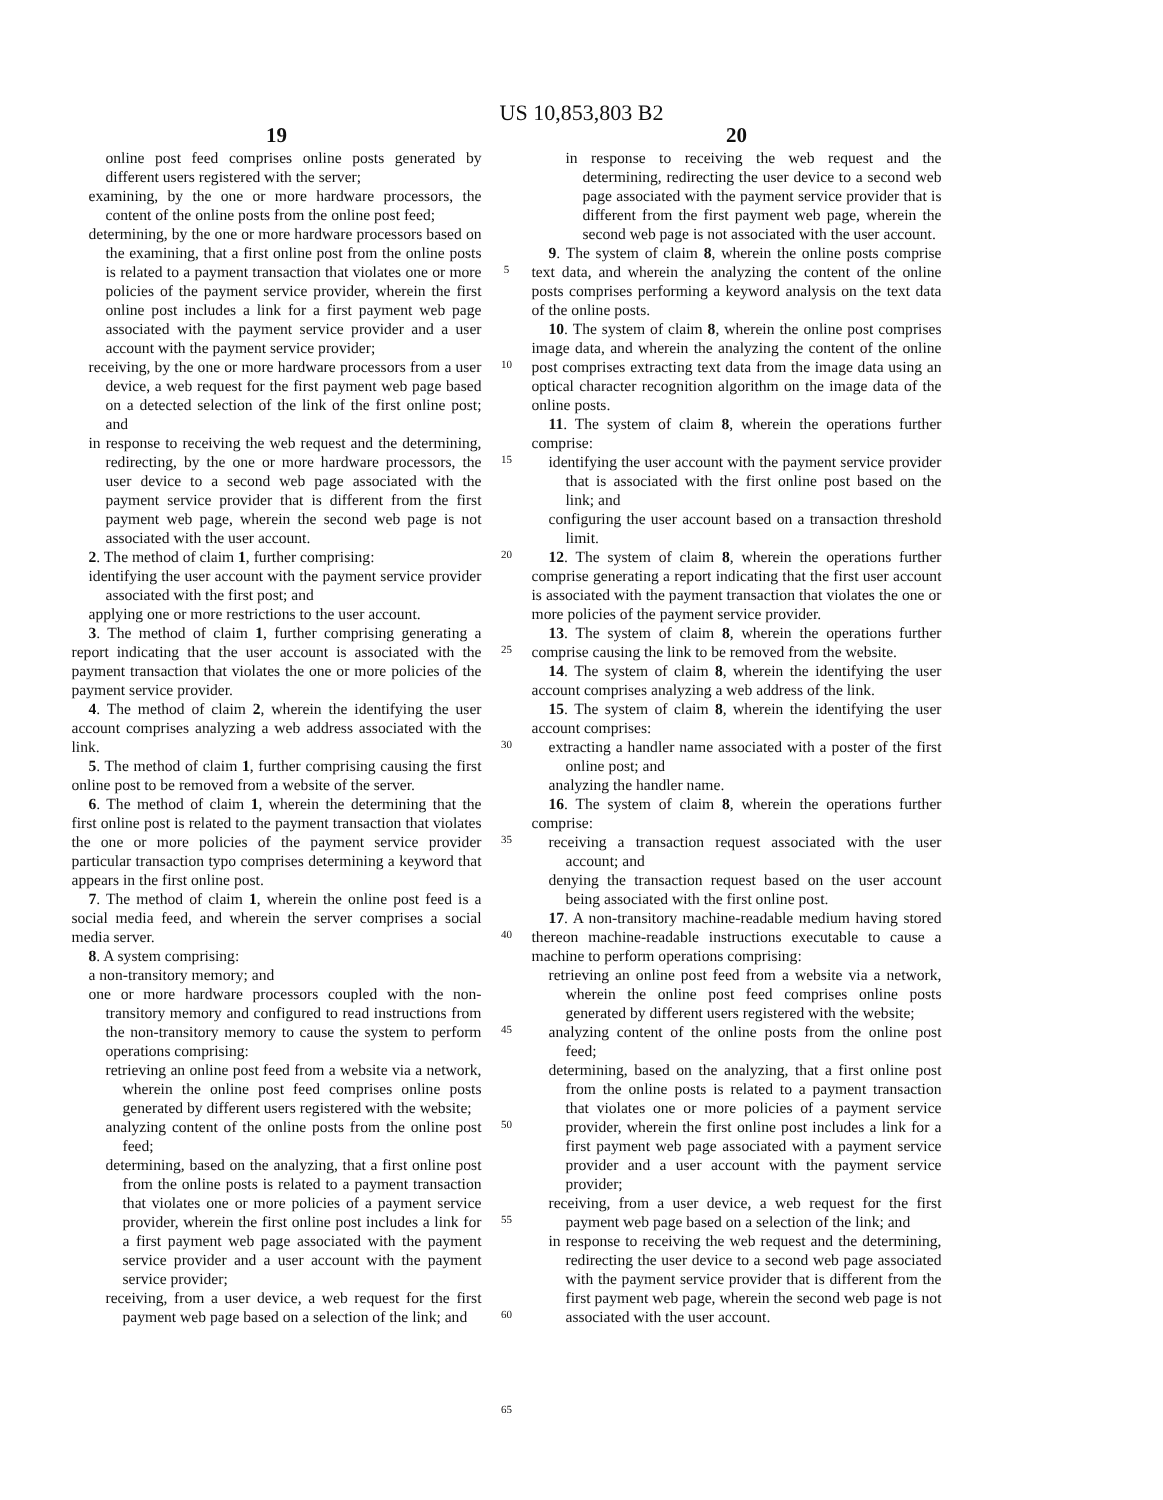US 10,853,803 B2
19
online post feed comprises online posts generated by different users registered with the server;
examining, by the one or more hardware processors, the content of the online posts from the online post feed;
determining, by the one or more hardware processors based on the examining, that a first online post from the online posts is related to a payment transaction that violates one or more policies of the payment service provider, wherein the first online post includes a link for a first payment web page associated with the payment service provider and a user account with the payment service provider;
receiving, by the one or more hardware processors from a user device, a web request for the first payment web page based on a detected selection of the link of the first online post; and
in response to receiving the web request and the determining, redirecting, by the one or more hardware processors, the user device to a second web page associated with the payment service provider that is different from the first payment web page, wherein the second web page is not associated with the user account.
2. The method of claim 1, further comprising:
identifying the user account with the payment service provider associated with the first post; and
applying one or more restrictions to the user account.
3. The method of claim 1, further comprising generating a report indicating that the user account is associated with the payment transaction that violates the one or more policies of the payment service provider.
4. The method of claim 2, wherein the identifying the user account comprises analyzing a web address associated with the link.
5. The method of claim 1, further comprising causing the first online post to be removed from a website of the server.
6. The method of claim 1, wherein the determining that the first online post is related to the payment transaction that violates the one or more policies of the payment service provider particular transaction typo comprises determining a keyword that appears in the first online post.
7. The method of claim 1, wherein the online post feed is a social media feed, and wherein the server comprises a social media server.
8. A system comprising:
a non-transitory memory; and
one or more hardware processors coupled with the non-transitory memory and configured to read instructions from the non-transitory memory to cause the system to perform operations comprising:
retrieving an online post feed from a website via a network, wherein the online post feed comprises online posts generated by different users registered with the website;
analyzing content of the online posts from the online post feed;
determining, based on the analyzing, that a first online post from the online posts is related to a payment transaction that violates one or more policies of a payment service provider, wherein the first online post includes a link for a first payment web page associated with the payment service provider and a user account with the payment service provider;
receiving, from a user device, a web request for the first payment web page based on a selection of the link; and
5
10
15
20
25
30
35
40
45
50
55
60
65
20
in response to receiving the web request and the determining, redirecting the user device to a second web page associated with the payment service provider that is different from the first payment web page, wherein the second web page is not associated with the user account.
9. The system of claim 8, wherein the online posts comprise text data, and wherein the analyzing the content of the online posts comprises performing a keyword analysis on the text data of the online posts.
10. The system of claim 8, wherein the online post comprises image data, and wherein the analyzing the content of the online post comprises extracting text data from the image data using an optical character recognition algorithm on the image data of the online posts.
11. The system of claim 8, wherein the operations further comprise:
identifying the user account with the payment service provider that is associated with the first online post based on the link; and
configuring the user account based on a transaction threshold limit.
12. The system of claim 8, wherein the operations further comprise generating a report indicating that the first user account is associated with the payment transaction that violates the one or more policies of the payment service provider.
13. The system of claim 8, wherein the operations further comprise causing the link to be removed from the website.
14. The system of claim 8, wherein the identifying the user account comprises analyzing a web address of the link.
15. The system of claim 8, wherein the identifying the user account comprises:
extracting a handler name associated with a poster of the first online post; and
analyzing the handler name.
16. The system of claim 8, wherein the operations further comprise:
receiving a transaction request associated with the user account; and
denying the transaction request based on the user account being associated with the first online post.
17. A non-transitory machine-readable medium having stored thereon machine-readable instructions executable to cause a machine to perform operations comprising:
retrieving an online post feed from a website via a network, wherein the online post feed comprises online posts generated by different users registered with the website;
analyzing content of the online posts from the online post feed;
determining, based on the analyzing, that a first online post from the online posts is related to a payment transaction that violates one or more policies of a payment service provider, wherein the first online post includes a link for a first payment web page associated with a payment service provider and a user account with the payment service provider;
receiving, from a user device, a web request for the first payment web page based on a selection of the link; and
in response to receiving the web request and the determining, redirecting the user device to a second web page associated with the payment service provider that is different from the first payment web page, wherein the second web page is not associated with the user account.